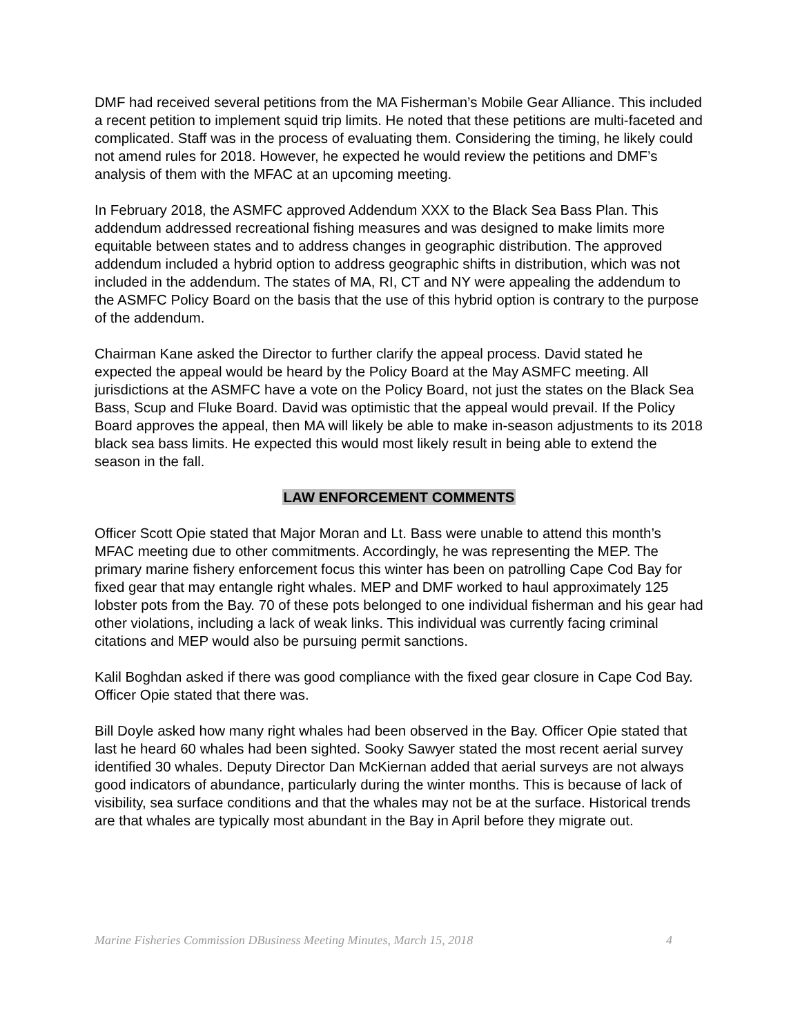DMF had received several petitions from the MA Fisherman’s Mobile Gear Alliance. This included a recent petition to implement squid trip limits. He noted that these petitions are multi-faceted and complicated. Staff was in the process of evaluating them. Considering the timing, he likely could not amend rules for 2018. However, he expected he would review the petitions and DMF’s analysis of them with the MFAC at an upcoming meeting.
In February 2018, the ASMFC approved Addendum XXX to the Black Sea Bass Plan. This addendum addressed recreational fishing measures and was designed to make limits more equitable between states and to address changes in geographic distribution. The approved addendum included a hybrid option to address geographic shifts in distribution, which was not included in the addendum. The states of MA, RI, CT and NY were appealing the addendum to the ASMFC Policy Board on the basis that the use of this hybrid option is contrary to the purpose of the addendum.
Chairman Kane asked the Director to further clarify the appeal process. David stated he expected the appeal would be heard by the Policy Board at the May ASMFC meeting. All jurisdictions at the ASMFC have a vote on the Policy Board, not just the states on the Black Sea Bass, Scup and Fluke Board. David was optimistic that the appeal would prevail. If the Policy Board approves the appeal, then MA will likely be able to make in-season adjustments to its 2018 black sea bass limits. He expected this would most likely result in being able to extend the season in the fall.
LAW ENFORCEMENT COMMENTS
Officer Scott Opie stated that Major Moran and Lt. Bass were unable to attend this month’s MFAC meeting due to other commitments. Accordingly, he was representing the MEP. The primary marine fishery enforcement focus this winter has been on patrolling Cape Cod Bay for fixed gear that may entangle right whales. MEP and DMF worked to haul approximately 125 lobster pots from the Bay. 70 of these pots belonged to one individual fisherman and his gear had other violations, including a lack of weak links. This individual was currently facing criminal citations and MEP would also be pursuing permit sanctions.
Kalil Boghdan asked if there was good compliance with the fixed gear closure in Cape Cod Bay. Officer Opie stated that there was.
Bill Doyle asked how many right whales had been observed in the Bay. Officer Opie stated that last he heard 60 whales had been sighted. Sooky Sawyer stated the most recent aerial survey identified 30 whales. Deputy Director Dan McKiernan added that aerial surveys are not always good indicators of abundance, particularly during the winter months. This is because of lack of visibility, sea surface conditions and that the whales may not be at the surface. Historical trends are that whales are typically most abundant in the Bay in April before they migrate out.
Marine Fisheries Commission DBusiness Meeting Minutes, March 15, 2018 4